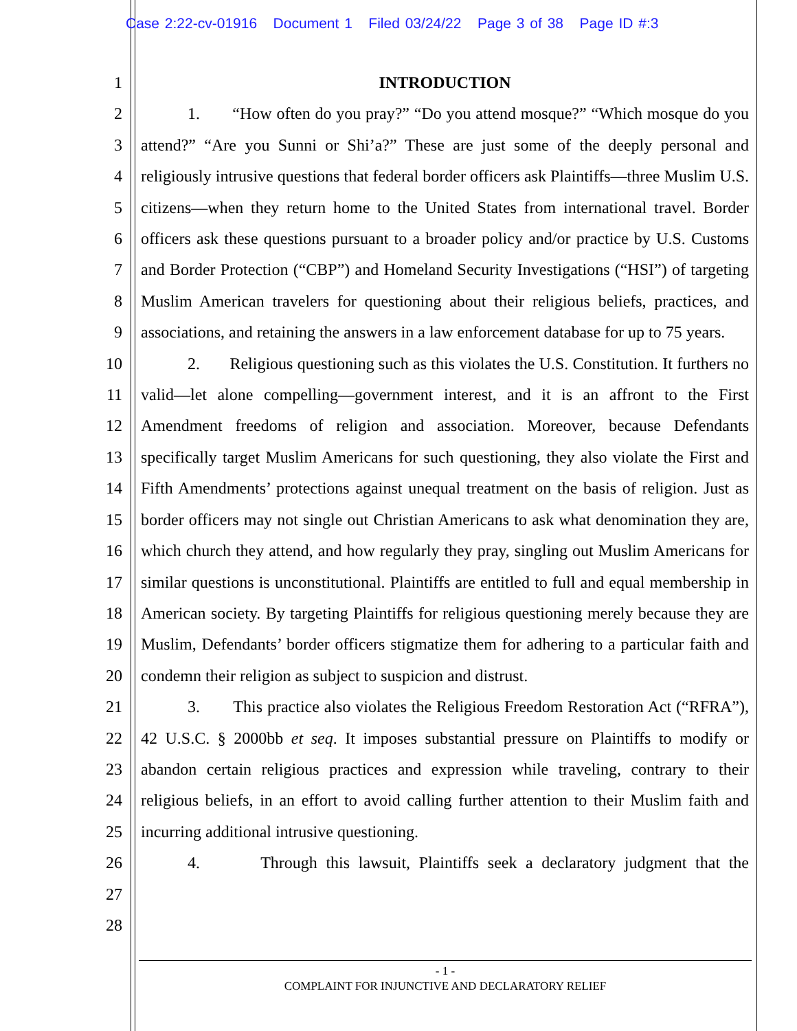Case 2:22-cv-01916 Document 1 Filed 03/24/22 Page 3 of 38 Page ID #:3
1
2
3
4
5
6
7
8
9
10
11
12
13
14
15
16
17
18
19
20
21
22
23
24
25
26
27
28
INTRODUCTION
1. “How often do you pray?” “Do you attend mosque?” “Which mosque do you attend?” “Are you Sunni or Shi’a?” These are just some of the deeply personal and religiously intrusive questions that federal border officers ask Plaintiffs—three Muslim U.S. citizens—when they return home to the United States from international travel. Border officers ask these questions pursuant to a broader policy and/or practice by U.S. Customs and Border Protection (“CBP”) and Homeland Security Investigations (“HSI”) of targeting Muslim American travelers for questioning about their religious beliefs, practices, and associations, and retaining the answers in a law enforcement database for up to 75 years.
2. Religious questioning such as this violates the U.S. Constitution. It furthers no valid—let alone compelling—government interest, and it is an affront to the First Amendment freedoms of religion and association. Moreover, because Defendants specifically target Muslim Americans for such questioning, they also violate the First and Fifth Amendments’ protections against unequal treatment on the basis of religion. Just as border officers may not single out Christian Americans to ask what denomination they are, which church they attend, and how regularly they pray, singling out Muslim Americans for similar questions is unconstitutional. Plaintiffs are entitled to full and equal membership in American society. By targeting Plaintiffs for religious questioning merely because they are Muslim, Defendants’ border officers stigmatize them for adhering to a particular faith and condemn their religion as subject to suspicion and distrust.
3. This practice also violates the Religious Freedom Restoration Act (“RFRA”), 42 U.S.C. § 2000bb et seq. It imposes substantial pressure on Plaintiffs to modify or abandon certain religious practices and expression while traveling, contrary to their religious beliefs, in an effort to avoid calling further attention to their Muslim faith and incurring additional intrusive questioning.
4. Through this lawsuit, Plaintiffs seek a declaratory judgment that the
- 1 -
COMPLAINT FOR INJUNCTIVE AND DECLARATORY RELIEF